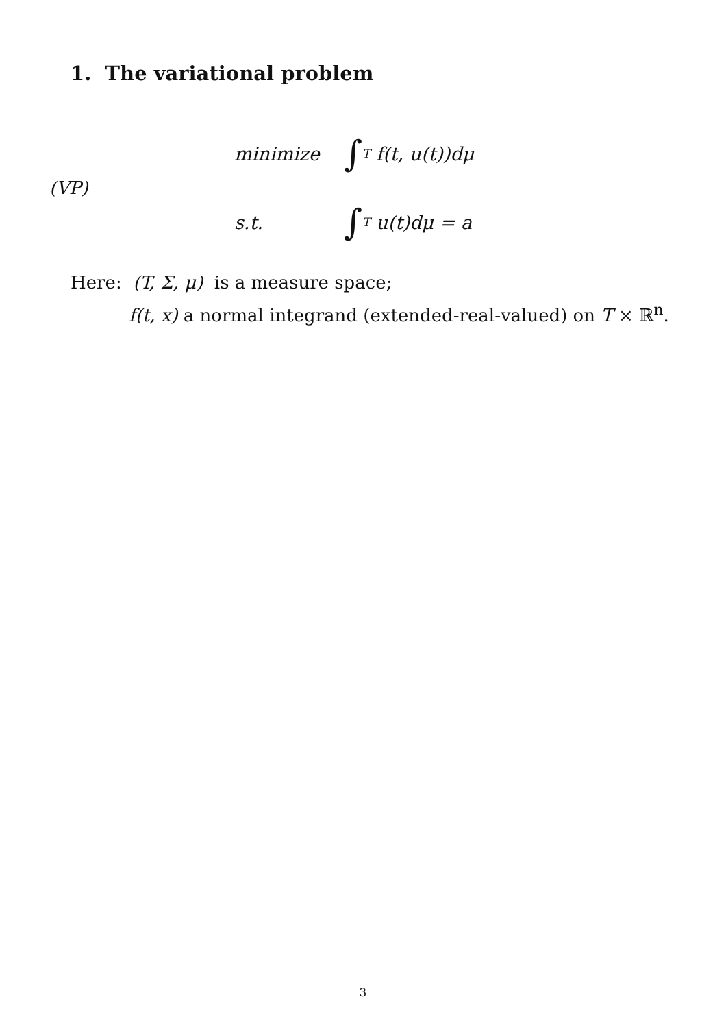1. The variational problem
(VP)
minimize ∫<sub>T</sub> f(t, u(t))dμ
s.t. ∫<sub>T</sub> u(t)dμ = a
Here: (T, Σ, μ) is a measure space;
f(t, x) a normal integrand (extended-real-valued) on T × ℝ<sup>n</sup>.
3